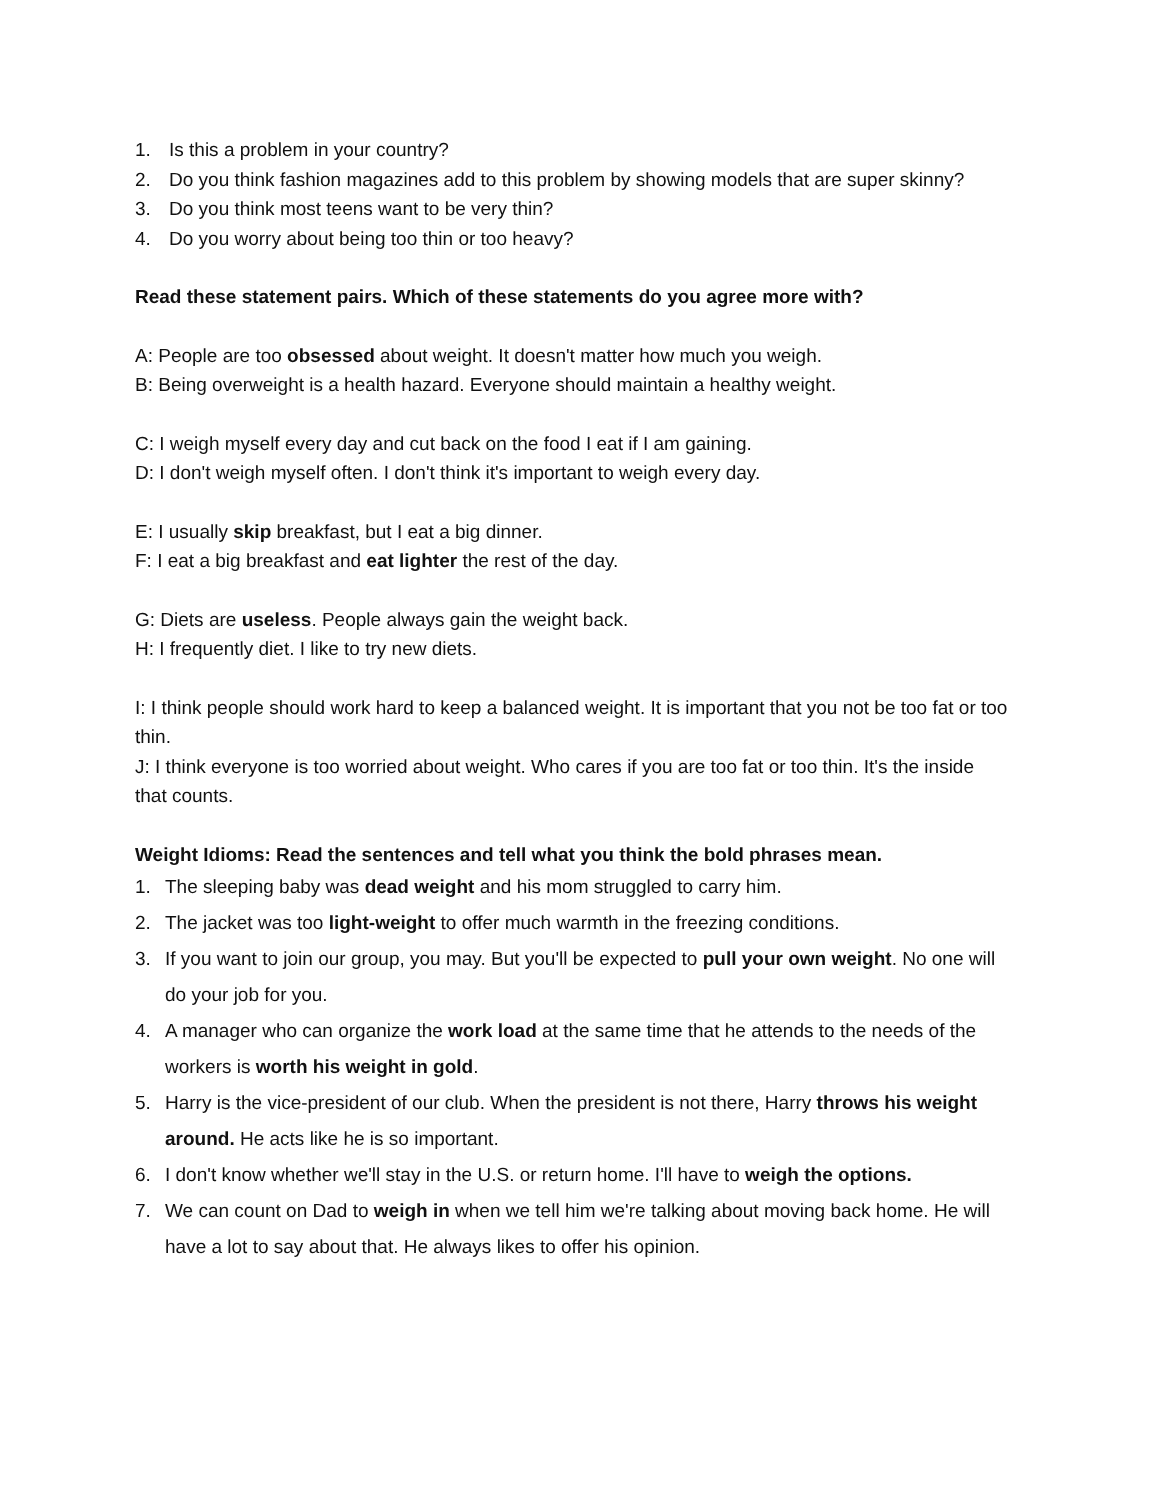1. Is this a problem in your country?
2. Do you think fashion magazines add to this problem by showing models that are super skinny?
3. Do you think most teens want to be very thin?
4. Do you worry about being too thin or too heavy?
Read these statement pairs. Which of these statements do you agree more with?
A: People are too obsessed about weight. It doesn't matter how much you weigh.
B: Being overweight is a health hazard. Everyone should maintain a healthy weight.
C: I weigh myself every day and cut back on the food I eat if I am gaining.
D: I don't weigh myself often. I don't think it's important to weigh every day.
E: I usually skip breakfast, but I eat a big dinner.
F: I eat a big breakfast and eat lighter the rest of the day.
G: Diets are useless. People always gain the weight back.
H: I frequently diet. I like to try new diets.
I: I think people should work hard to keep a balanced weight. It is important that you not be too fat or too thin.
J: I think everyone is too worried about weight. Who cares if you are too fat or too thin. It's the inside that counts.
Weight Idioms: Read the sentences and tell what you think the bold phrases mean.
1. The sleeping baby was dead weight and his mom struggled to carry him.
2. The jacket was too light-weight to offer much warmth in the freezing conditions.
3. If you want to join our group, you may. But you'll be expected to pull your own weight. No one will do your job for you.
4. A manager who can organize the work load at the same time that he attends to the needs of the workers is worth his weight in gold.
5. Harry is the vice-president of our club. When the president is not there, Harry throws his weight around. He acts like he is so important.
6. I don't know whether we'll stay in the U.S. or return home. I'll have to weigh the options.
7. We can count on Dad to weigh in when we tell him we're talking about moving back home. He will have a lot to say about that. He always likes to offer his opinion.